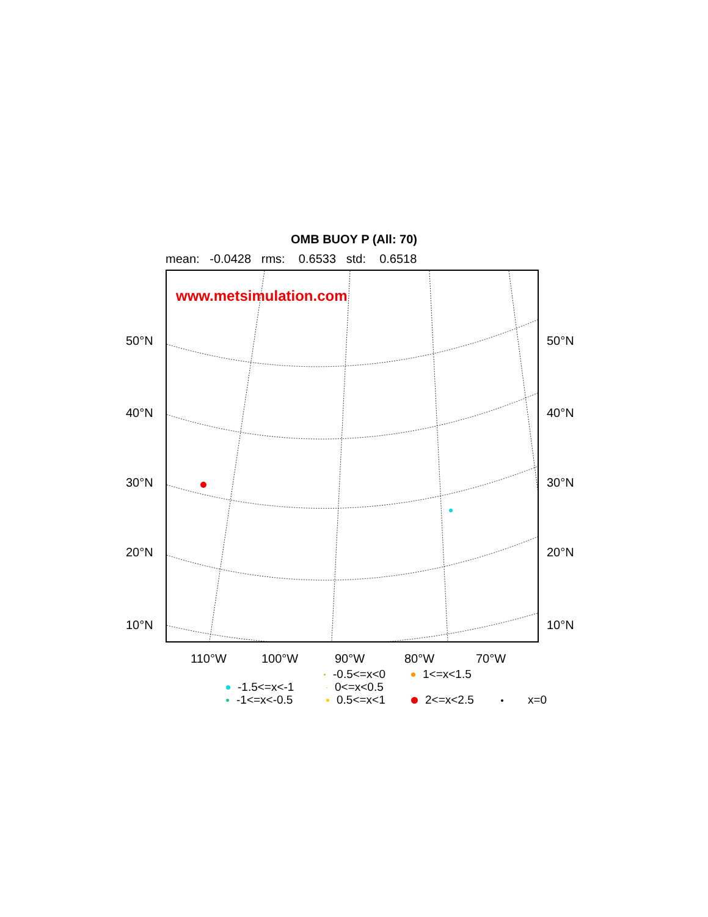OMB BUOY P (All: 70)
mean: -0.0428 rms: 0.6533 std: 0.6518
www.metsimulation.com
50°N 50°N
40°N 40°N
30°N 30°N
20°N 20°N
10°N 10°N
110°W 100°W 90°W 80°W 70°W
-0.5<=x<0 1<=x<1.5
-1.5<=x<-1 0<=x<0.5
-1<=x<-0.5 0.5<=x<1 2<=x<2.5 x=0